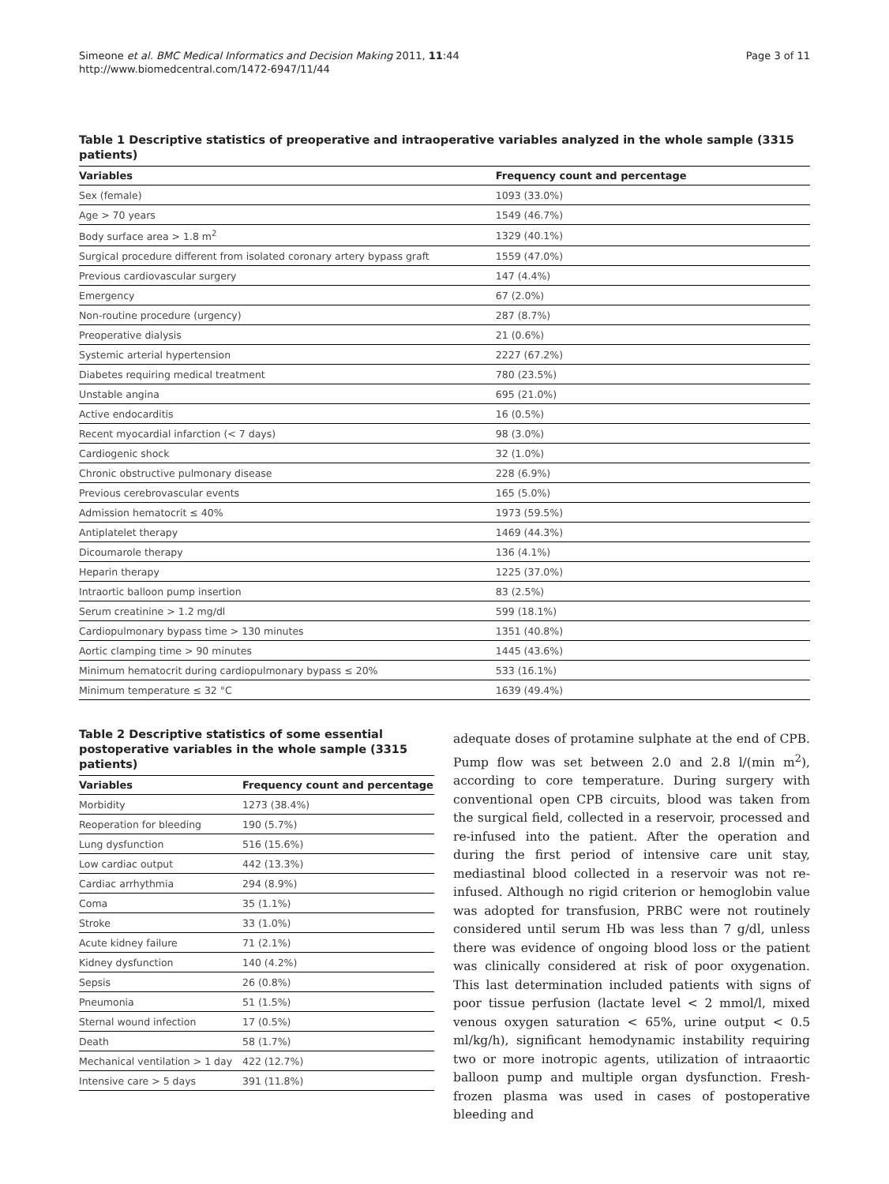Simeone et al. BMC Medical Informatics and Decision Making 2011, 11:44
http://www.biomedcentral.com/1472-6947/11/44
Page 3 of 11
Table 1 Descriptive statistics of preoperative and intraoperative variables analyzed in the whole sample (3315 patients)
| Variables | Frequency count and percentage |
| --- | --- |
| Sex (female) | 1093 (33.0%) |
| Age > 70 years | 1549 (46.7%) |
| Body surface area > 1.8 m<sup>2</sup> | 1329 (40.1%) |
| Surgical procedure different from isolated coronary artery bypass graft | 1559 (47.0%) |
| Previous cardiovascular surgery | 147 (4.4%) |
| Emergency | 67 (2.0%) |
| Non-routine procedure (urgency) | 287 (8.7%) |
| Preoperative dialysis | 21 (0.6%) |
| Systemic arterial hypertension | 2227 (67.2%) |
| Diabetes requiring medical treatment | 780 (23.5%) |
| Unstable angina | 695 (21.0%) |
| Active endocarditis | 16 (0.5%) |
| Recent myocardial infarction (< 7 days) | 98 (3.0%) |
| Cardiogenic shock | 32 (1.0%) |
| Chronic obstructive pulmonary disease | 228 (6.9%) |
| Previous cerebrovascular events | 165 (5.0%) |
| Admission hematocrit ≤ 40% | 1973 (59.5%) |
| Antiplatelet therapy | 1469 (44.3%) |
| Dicoumarole therapy | 136 (4.1%) |
| Heparin therapy | 1225 (37.0%) |
| Intraortic balloon pump insertion | 83 (2.5%) |
| Serum creatinine > 1.2 mg/dl | 599 (18.1%) |
| Cardiopulmonary bypass time > 130 minutes | 1351 (40.8%) |
| Aortic clamping time > 90 minutes | 1445 (43.6%) |
| Minimum hematocrit during cardiopulmonary bypass ≤ 20% | 533 (16.1%) |
| Minimum temperature ≤ 32 °C | 1639 (49.4%) |
Table 2 Descriptive statistics of some essential postoperative variables in the whole sample (3315 patients)
| Variables | Frequency count and percentage |
| --- | --- |
| Morbidity | 1273 (38.4%) |
| Reoperation for bleeding | 190 (5.7%) |
| Lung dysfunction | 516 (15.6%) |
| Low cardiac output | 442 (13.3%) |
| Cardiac arrhythmia | 294 (8.9%) |
| Coma | 35 (1.1%) |
| Stroke | 33 (1.0%) |
| Acute kidney failure | 71 (2.1%) |
| Kidney dysfunction | 140 (4.2%) |
| Sepsis | 26 (0.8%) |
| Pneumonia | 51 (1.5%) |
| Sternal wound infection | 17 (0.5%) |
| Death | 58 (1.7%) |
| Mechanical ventilation > 1 day | 422 (12.7%) |
| Intensive care > 5 days | 391 (11.8%) |
adequate doses of protamine sulphate at the end of CPB. Pump flow was set between 2.0 and 2.8 l/(min m<sup>2</sup>), according to core temperature. During surgery with conventional open CPB circuits, blood was taken from the surgical field, collected in a reservoir, processed and re-infused into the patient. After the operation and during the first period of intensive care unit stay, mediastinal blood collected in a reservoir was not re-infused. Although no rigid criterion or hemoglobin value was adopted for transfusion, PRBC were not routinely considered until serum Hb was less than 7 g/dl, unless there was evidence of ongoing blood loss or the patient was clinically considered at risk of poor oxygenation. This last determination included patients with signs of poor tissue perfusion (lactate level < 2 mmol/l, mixed venous oxygen saturation < 65%, urine output < 0.5 ml/kg/h), significant hemodynamic instability requiring two or more inotropic agents, utilization of intraaortic balloon pump and multiple organ dysfunction. Fresh-frozen plasma was used in cases of postoperative bleeding and